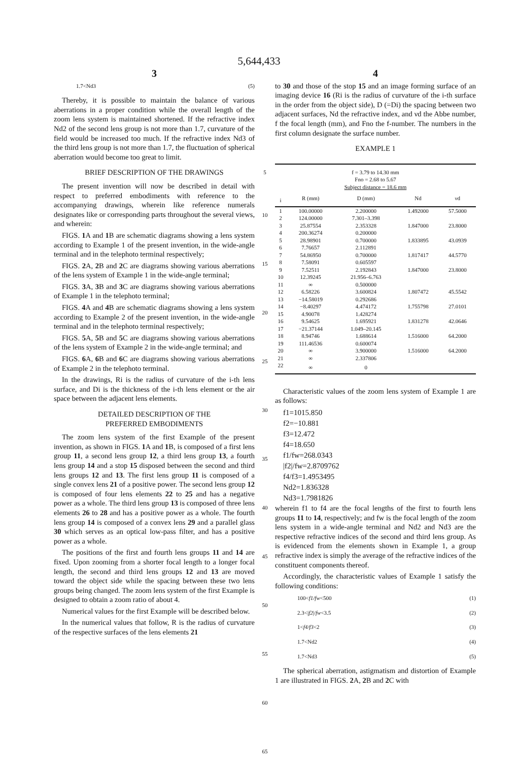5,644,433
3
1.7<Nd3 (5)
Thereby, it is possible to maintain the balance of various aberrations in a proper condition while the overall length of the zoom lens system is maintained shortened. If the refractive index Nd2 of the second lens group is not more than 1.7, curvature of the field would be increased too much. If the refractive index Nd3 of the third lens group is not more than 1.7, the fluctuation of spherical aberration would become too great to limit.
BRIEF DESCRIPTION OF THE DRAWINGS
The present invention will now be described in detail with respect to preferred embodiments with reference to the accompanying drawings, wherein like reference numerals designates like or corresponding parts throughout the several views, and wherein:
FIGS. 1 A and 1 B are schematic diagrams showing a lens system according to Example 1 of the present invention, in the wide-angle terminal and in the telephoto terminal respectively;
FIGS. 2 A, 2 B and 2 C are diagrams showing various aberrations of the lens system of Example 1 in the wide-angle terminal;
FIGS. 3 A, 3 B and 3 C are diagrams showing various aberrations of Example 1 in the telephoto terminal;
FIGS. 4 A and 4 B are schematic diagrams showing a lens system according to Example 2 of the present invention, in the wide-angle terminal and in the telephoto terminal respectively;
FIGS. 5 A, 5 B and 5 C are diagrams showing various aberrations of the lens system of Example 2 in the wide-angle terminal; and
FIGS. 6 A, 6 B and 6 C are diagrams showing various aberrations of Example 2 in the telephoto terminal.
In the drawings, Ri is the radius of curvature of the i-th lens surface, and Di is the thickness of the i-th lens element or the air space between the adjacent lens elements.
DETAILED DESCRIPTION OF THE
PREFERRED EMBODIMENTS
The zoom lens system of the first Example of the present invention, as shown in FIGS. 1 A and 1 B, is composed of a first lens group 11, a second lens group 12, a third lens group 13, a fourth lens group 14 and a stop 15 disposed between the second and third lens groups 12 and 13. The first lens group 11 is composed of a single convex lens 21 of a positive power. The second lens group 12 is composed of four lens elements 22 to 25 and has a negative power as a whole. The third lens group 13 is composed of three lens elements 26 to 28 and has a positive power as a whole. The fourth lens group 14 is composed of a convex lens 29 and a parallel glass 30 which serves as an optical low-pass filter, and has a positive power as a whole.
The positions of the first and fourth lens groups 11 and 14 are fixed. Upon zooming from a shorter focal length to a longer focal length, the second and third lens groups 12 and 13 are moved toward the object side while the spacing between these two lens groups being changed. The zoom lens system of the first Example is designed to obtain a zoom ratio of about 4.
Numerical values for the first Example will be described below.
In the numerical values that follow, R is the radius of curvature of the respective surfaces of the lens elements 21
5
10
15
20
25
30
35
40
45
50
55
60
65
4
to 30 and those of the stop 15 and an image forming surface of an imaging device 16 (Ri is the radius of curvature of the i-th surface in the order from the object side), D (=Di) the spacing between two adjacent surfaces, Nd the refractive index, and νd the Abbe number, f the focal length (mm), and Fno the f-number. The numbers in the first column designate the surface number.
EXAMPLE 1
| f = 3.79 to 14.30 mm Fno = 2.68 to 5.67 Subject distance = 18.6 mm | | | | |
| i | R (mm) | D (mm) | Nd | νd |
| 1 | 100.00000 | 2.200000 | 1.492000 | 57.5000 |
| 2 | 124.00000 | 7.301–3.398 | | |
| 3 | 25.87554 | 2.353328 | 1.847000 | 23.8000 |
| 4 | 200.36274 | 0.200000 | | |
| 5 | 28.98901 | 0.700000 | 1.833895 | 43.0939 |
| 6 | 7.76657 | 2.112891 | | |
| 7 | 54.86950 | 0.700000 | 1.817417 | 44.5770 |
| 8 | 7.58091 | 0.605597 | | |
| 9 | 7.52511 | 2.192843 | 1.847000 | 23.8000 |
| 10 | 12.39245 | 21.956–6.763 | | |
| 11 | ∞ | 0.500000 | | |
| 12 | 6.58226 | 3.600824 | 1.807472 | 45.5542 |
| 13 | −14.58019 | 0.292686 | | |
| 14 | −8.40297 | 4.474172 | 1.755798 | 27.0101 |
| 15 | 4.90078 | 1.428274 | | |
| 16 | 9.54625 | 1.695921 | 1.831278 | 42.0646 |
| 17 | −21.37144 | 1.049–20.145 | | |
| 18 | 8.94746 | 1.688614 | 1.516000 | 64.2000 |
| 19 | 111.46536 | 0.600074 | | |
| 20 | ∞ | 3.900000 | 1.516000 | 64.2000 |
| 21 | ∞ | 2.337806 | | |
| 22 | ∞ | 0 | | |
Characteristic values of the zoom lens system of Example 1 are as follows:
f1=1015.850
f2=−10.881
f3=12.472
f4=18.650
f1/fw=268.0343
|f2|/fw=2.8709762
f4/f3=1.4953495
Nd2=1.836328
Nd3=1.7981826
wherein f1 to f4 are the focal lengths of the first to fourth lens groups 11 to 14, respectively; and fw is the focal length of the zoom lens system in a wide-angle terminal and Nd2 and Nd3 are the respective refractive indices of the second and third lens group. As is evidenced from the elements shown in Example 1, a group refractive index is simply the average of the refractive indices of the constituent components thereof.
Accordingly, the characteristic values of Example 1 satisfy the following conditions:
100<f1/fw<500 (1)
2.3<|f2|/fw<3.5 (2)
1<f4/f3<2 (3)
1.7<Nd2 (4)
1.7<Nd3 (5)
The spherical aberration, astigmatism and distortion of Example 1 are illustrated in FIGS. 2 A, 2 B and 2 C with